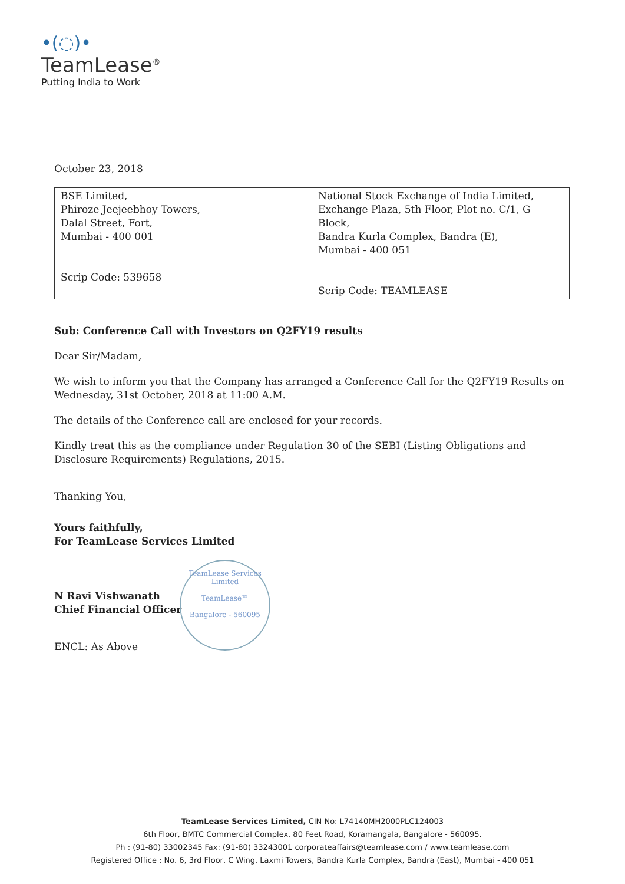•(◌)•
TeamLease<sup>®</sup>
Putting India to Work
October 23, 2018
| BSE Limited, Phiroze Jeejeebhoy Towers, Dalal Street, Fort, Mumbai - 400 001 Scrip Code: 539658 | National Stock Exchange of India Limited, Exchange Plaza, 5th Floor, Plot no. C/1, G Block, Bandra Kurla Complex, Bandra (E), Mumbai - 400 051 Scrip Code: TEAMLEASE |
Sub: Conference Call with Investors on Q2FY19 results
Dear Sir/Madam,
We wish to inform you that the Company has arranged a Conference Call for the Q2FY19 Results on Wednesday, 31st October, 2018 at 11:00 A.M.
The details of the Conference call are enclosed for your records.
Kindly treat this as the compliance under Regulation 30 of the SEBI (Listing Obligations and Disclosure Requirements) Regulations, 2015.
Thanking You,
Yours faithfully,
For TeamLease Services Limited
N Ravi Vishwanath
Chief Financial Officer
ENCL: As Above
TeamLease Services Limited
TeamLease™
Bangalore - 560095
TeamLease Services Limited, CIN No: L74140MH2000PLC124003
6th Floor, BMTC Commercial Complex, 80 Feet Road, Koramangala, Bangalore - 560095.
Ph : (91-80) 33002345 Fax: (91-80) 33243001 corporateaffairs@teamlease.com / www.teamlease.com
Registered Office : No. 6, 3rd Floor, C Wing, Laxmi Towers, Bandra Kurla Complex, Bandra (East), Mumbai - 400 051